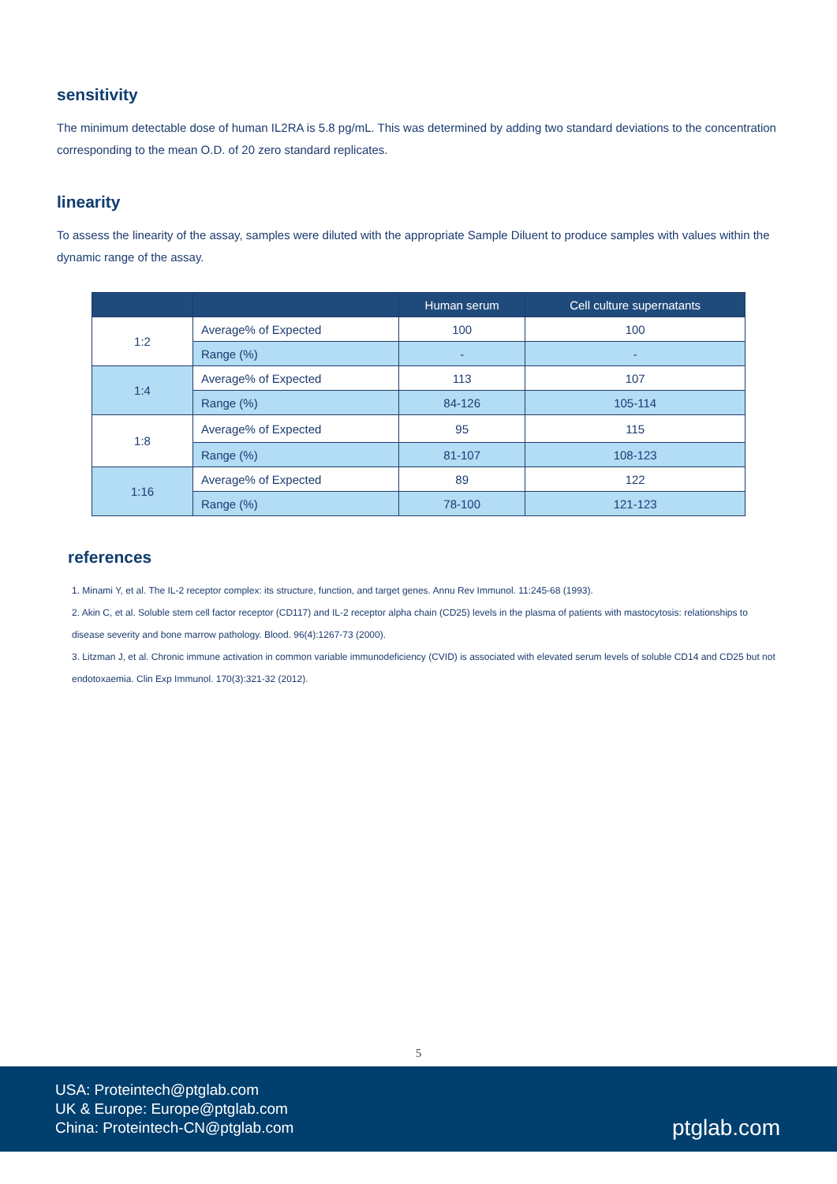sensitivity
The minimum detectable dose of human IL2RA is 5.8 pg/mL. This was determined by adding two standard deviations to the concentration corresponding to the mean O.D. of 20 zero standard replicates.
linearity
To assess the linearity of the assay, samples were diluted with the appropriate Sample Diluent to produce samples with values within the dynamic range of the assay.
| | | Human serum | Cell culture supernatants |
| --- | --- | --- | --- |
| 1:2 | Average% of Expected | 100 | 100 |
| | Range (%) | - | - |
| 1:4 | Average% of Expected | 113 | 107 |
| | Range (%) | 84-126 | 105-114 |
| 1:8 | Average% of Expected | 95 | 115 |
| | Range (%) | 81-107 | 108-123 |
| 1:16 | Average% of Expected | 89 | 122 |
| | Range (%) | 78-100 | 121-123 |
references
1. Minami Y, et al. The IL-2 receptor complex: its structure, function, and target genes. Annu Rev Immunol. 11:245-68 (1993).
2. Akin C, et al. Soluble stem cell factor receptor (CD117) and IL-2 receptor alpha chain (CD25) levels in the plasma of patients with mastocytosis: relationships to disease severity and bone marrow pathology. Blood. 96(4):1267-73 (2000).
3. Litzman J, et al. Chronic immune activation in common variable immunodeficiency (CVID) is associated with elevated serum levels of soluble CD14 and CD25 but not endotoxaemia. Clin Exp Immunol. 170(3):321-32 (2012).
5
USA: Proteintech@ptglab.com
UK & Europe: Europe@ptglab.com
China: Proteintech-CN@ptglab.com
ptglab.com